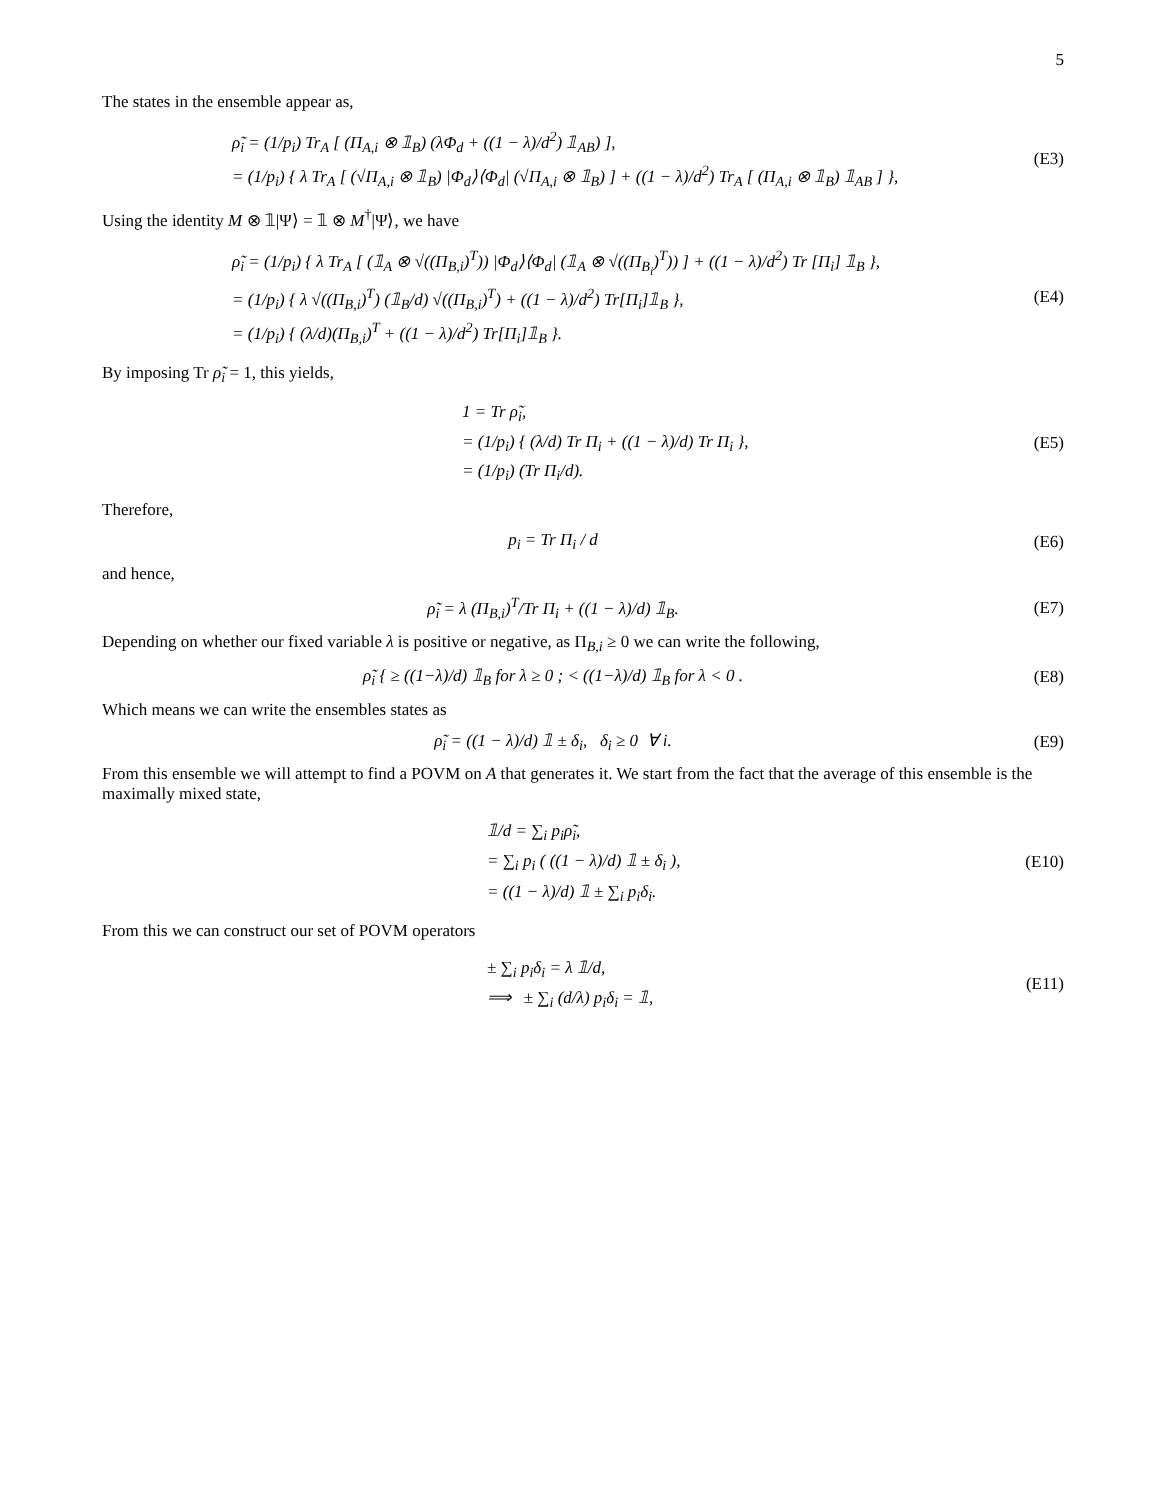5
The states in the ensemble appear as,
ρ̃<sub>i</sub> = (1/p<sub>i</sub>) Tr<sub>A</sub> [ (Π<sub>A,i</sub> ⊗ 𝟙<sub>B</sub>) (λΦ<sub>d</sub> + ((1 − λ)/d<sup>2</sup>) 𝟙<sub>AB</sub>) ],
= (1/p<sub>i</sub>) { λ Tr<sub>A</sub> [ (√Π<sub>A,i</sub> ⊗ 𝟙<sub>B</sub>) |Φ<sub>d</sub>⟩⟨Φ<sub>d</sub>| (√Π<sub>A,i</sub> ⊗ 𝟙<sub>B</sub>) ] + ((1 − λ)/d<sup>2</sup>) Tr<sub>A</sub> [ (Π<sub>A,i</sub> ⊗ 𝟙<sub>B</sub>) 𝟙<sub>AB</sub> ] },
(E3)
Using the identity M ⊗ 𝟙|Ψ⟩ = 𝟙 ⊗ M<sup>†</sup>|Ψ⟩, we have
ρ̃<sub>i</sub> = (1/p<sub>i</sub>) { λ Tr<sub>A</sub> [ (𝟙<sub>A</sub> ⊗ √((Π<sub>B,i</sub>)<sup>T</sup>)) |Φ<sub>d</sub>⟩⟨Φ<sub>d</sub>| (𝟙<sub>A</sub> ⊗ √((Π<sub>B<sub>i</sub></sub>)<sup>T</sup>)) ] + ((1 − λ)/d<sup>2</sup>) Tr [Π<sub>i</sub>] 𝟙<sub>B</sub> },
= (1/p<sub>i</sub>) { λ √((Π<sub>B,i</sub>)<sup>T</sup>) (𝟙<sub>B</sub>/d) √((Π<sub>B,i</sub>)<sup>T</sup>) + ((1 − λ)/d<sup>2</sup>) Tr[Π<sub>i</sub>]𝟙<sub>B</sub> },
= (1/p<sub>i</sub>) { (λ/d)(Π<sub>B,i</sub>)<sup>T</sup> + ((1 − λ)/d<sup>2</sup>) Tr[Π<sub>i</sub>]𝟙<sub>B</sub> }.
(E4)
By imposing Tr ρ̃<sub>i</sub> = 1, this yields,
1 = Tr ρ̃<sub>i</sub>,
= (1/p<sub>i</sub>) { (λ/d) Tr Π<sub>i</sub> + ((1 − λ)/d) Tr Π<sub>i</sub> },
= (1/p<sub>i</sub>) (Tr Π<sub>i</sub>/d).
(E5)
Therefore,
p<sub>i</sub> = Tr Π<sub>i</sub> / d (E6)
and hence,
ρ̃<sub>i</sub> = λ (Π<sub>B,i</sub>)<sup>T</sup>/Tr Π<sub>i</sub> + ((1 − λ)/d) 𝟙<sub>B</sub>.
(E7)
Depending on whether our fixed variable λ is positive or negative, as Π<sub>B,i</sub> ≥ 0 we can write the following,
ρ̃<sub>i</sub> { ≥ ((1−λ)/d) 𝟙<sub>B</sub> for λ ≥ 0 ; < ((1−λ)/d) 𝟙<sub>B</sub> for λ < 0 .
(E8)
Which means we can write the ensembles states as
ρ̃<sub>i</sub> = ((1 − λ)/d) 𝟙 ± δ<sub>i</sub>, δ<sub>i</sub> ≥ 0 ∀ i.
(E9)
From this ensemble we will attempt to find a POVM on A that generates it. We start from the fact that the average of this ensemble is the maximally mixed state,
𝟙/d = ∑<sub>i</sub> p<sub>i</sub>ρ̃<sub>i</sub>,
= ∑<sub>i</sub> p<sub>i</sub> ( ((1 − λ)/d) 𝟙 ± δ<sub>i</sub> ),
= ((1 − λ)/d) 𝟙 ± ∑<sub>i</sub> p<sub>i</sub>δ<sub>i</sub>.
(E10)
From this we can construct our set of POVM operators
± ∑<sub>i</sub> p<sub>i</sub>δ<sub>i</sub> = λ 𝟙/d,
⟹ ± ∑<sub>i</sub> (d/λ) p<sub>i</sub>δ<sub>i</sub> = 𝟙,
(E11)